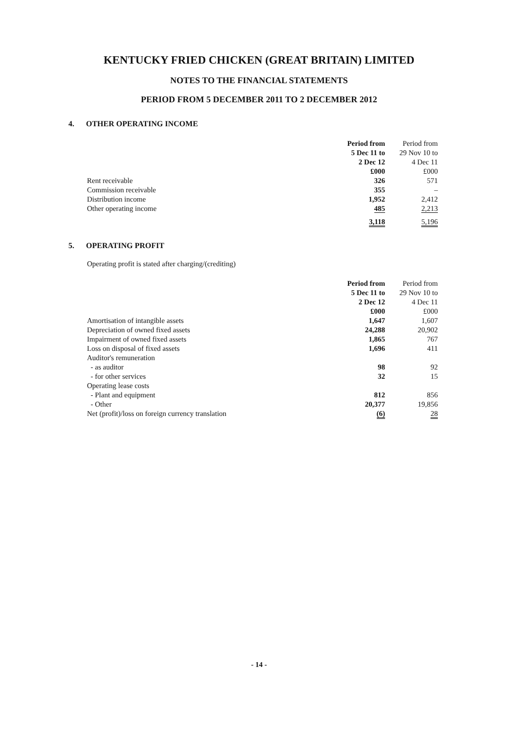KENTUCKY FRIED CHICKEN (GREAT BRITAIN) LIMITED
NOTES TO THE FINANCIAL STATEMENTS
PERIOD FROM 5 DECEMBER 2011 TO 2 DECEMBER 2012
4. OTHER OPERATING INCOME
| | Period from 5 Dec 11 to 2 Dec 12 £000 | Period from 29 Nov 10 to 4 Dec 11 £000 |
| Rent receivable | 326 | 571 |
| Commission receivable | 355 | – |
| Distribution income | 1,952 | 2,412 |
| Other operating income | 485 | 2,213 |
| | 3,118 | 5,196 |
5. OPERATING PROFIT
Operating profit is stated after charging/(crediting)
| | Period from 5 Dec 11 to 2 Dec 12 £000 | Period from 29 Nov 10 to 4 Dec 11 £000 |
| Amortisation of intangible assets | 1,647 | 1,607 |
| Depreciation of owned fixed assets | 24,288 | 20,902 |
| Impairment of owned fixed assets | 1,865 | 767 |
| Loss on disposal of fixed assets | 1,696 | 411 |
| Auditor's remuneration | | |
| - as auditor | 98 | 92 |
| - for other services | 32 | 15 |
| Operating lease costs | | |
| - Plant and equipment | 812 | 856 |
| - Other | 20,377 | 19,856 |
| Net (profit)/loss on foreign currency translation | (6) | 28 |
- 14 -